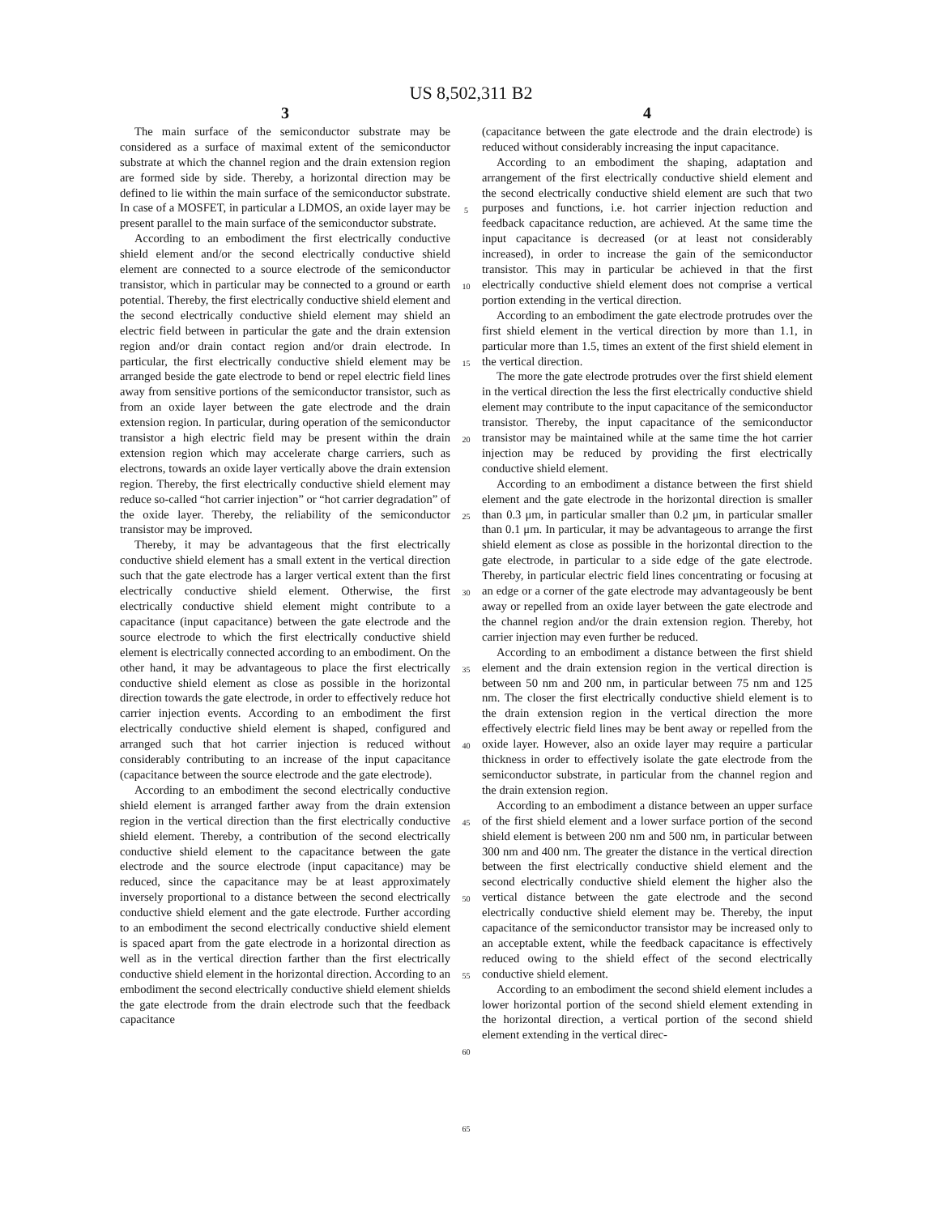US 8,502,311 B2
3
The main surface of the semiconductor substrate may be considered as a surface of maximal extent of the semiconductor substrate at which the channel region and the drain extension region are formed side by side. Thereby, a horizontal direction may be defined to lie within the main surface of the semiconductor substrate. In case of a MOSFET, in particular a LDMOS, an oxide layer may be present parallel to the main surface of the semiconductor substrate.
According to an embodiment the first electrically conductive shield element and/or the second electrically conductive shield element are connected to a source electrode of the semiconductor transistor, which in particular may be connected to a ground or earth potential. Thereby, the first electrically conductive shield element and the second electrically conductive shield element may shield an electric field between in particular the gate and the drain extension region and/or drain contact region and/or drain electrode. In particular, the first electrically conductive shield element may be arranged beside the gate electrode to bend or repel electric field lines away from sensitive portions of the semiconductor transistor, such as from an oxide layer between the gate electrode and the drain extension region. In particular, during operation of the semiconductor transistor a high electric field may be present within the drain extension region which may accelerate charge carriers, such as electrons, towards an oxide layer vertically above the drain extension region. Thereby, the first electrically conductive shield element may reduce so-called “hot carrier injection” or “hot carrier degradation” of the oxide layer. Thereby, the reliability of the semiconductor transistor may be improved.
Thereby, it may be advantageous that the first electrically conductive shield element has a small extent in the vertical direction such that the gate electrode has a larger vertical extent than the first electrically conductive shield element. Otherwise, the first electrically conductive shield element might contribute to a capacitance (input capacitance) between the gate electrode and the source electrode to which the first electrically conductive shield element is electrically connected according to an embodiment. On the other hand, it may be advantageous to place the first electrically conductive shield element as close as possible in the horizontal direction towards the gate electrode, in order to effectively reduce hot carrier injection events. According to an embodiment the first electrically conductive shield element is shaped, configured and arranged such that hot carrier injection is reduced without considerably contributing to an increase of the input capacitance (capacitance between the source electrode and the gate electrode).
According to an embodiment the second electrically conductive shield element is arranged farther away from the drain extension region in the vertical direction than the first electrically conductive shield element. Thereby, a contribution of the second electrically conductive shield element to the capacitance between the gate electrode and the source electrode (input capacitance) may be reduced, since the capacitance may be at least approximately inversely proportional to a distance between the second electrically conductive shield element and the gate electrode. Further according to an embodiment the second electrically conductive shield element is spaced apart from the gate electrode in a horizontal direction as well as in the vertical direction farther than the first electrically conductive shield element in the horizontal direction. According to an embodiment the second electrically conductive shield element shields the gate electrode from the drain electrode such that the feedback capacitance
5
10
15
20
25
30
35
40
45
50
55
60
65
4
(capacitance between the gate electrode and the drain electrode) is reduced without considerably increasing the input capacitance.
According to an embodiment the shaping, adaptation and arrangement of the first electrically conductive shield element and the second electrically conductive shield element are such that two purposes and functions, i.e. hot carrier injection reduction and feedback capacitance reduction, are achieved. At the same time the input capacitance is decreased (or at least not considerably increased), in order to increase the gain of the semiconductor transistor. This may in particular be achieved in that the first electrically conductive shield element does not comprise a vertical portion extending in the vertical direction.
According to an embodiment the gate electrode protrudes over the first shield element in the vertical direction by more than 1.1, in particular more than 1.5, times an extent of the first shield element in the vertical direction.
The more the gate electrode protrudes over the first shield element in the vertical direction the less the first electrically conductive shield element may contribute to the input capacitance of the semiconductor transistor. Thereby, the input capacitance of the semiconductor transistor may be maintained while at the same time the hot carrier injection may be reduced by providing the first electrically conductive shield element.
According to an embodiment a distance between the first shield element and the gate electrode in the horizontal direction is smaller than 0.3 μm, in particular smaller than 0.2 μm, in particular smaller than 0.1 μm. In particular, it may be advantageous to arrange the first shield element as close as possible in the horizontal direction to the gate electrode, in particular to a side edge of the gate electrode. Thereby, in particular electric field lines concentrating or focusing at an edge or a corner of the gate electrode may advantageously be bent away or repelled from an oxide layer between the gate electrode and the channel region and/or the drain extension region. Thereby, hot carrier injection may even further be reduced.
According to an embodiment a distance between the first shield element and the drain extension region in the vertical direction is between 50 nm and 200 nm, in particular between 75 nm and 125 nm. The closer the first electrically conductive shield element is to the drain extension region in the vertical direction the more effectively electric field lines may be bent away or repelled from the oxide layer. However, also an oxide layer may require a particular thickness in order to effectively isolate the gate electrode from the semiconductor substrate, in particular from the channel region and the drain extension region.
According to an embodiment a distance between an upper surface of the first shield element and a lower surface portion of the second shield element is between 200 nm and 500 nm, in particular between 300 nm and 400 nm. The greater the distance in the vertical direction between the first electrically conductive shield element and the second electrically conductive shield element the higher also the vertical distance between the gate electrode and the second electrically conductive shield element may be. Thereby, the input capacitance of the semiconductor transistor may be increased only to an acceptable extent, while the feedback capacitance is effectively reduced owing to the shield effect of the second electrically conductive shield element.
According to an embodiment the second shield element includes a lower horizontal portion of the second shield element extending in the horizontal direction, a vertical portion of the second shield element extending in the vertical direc-